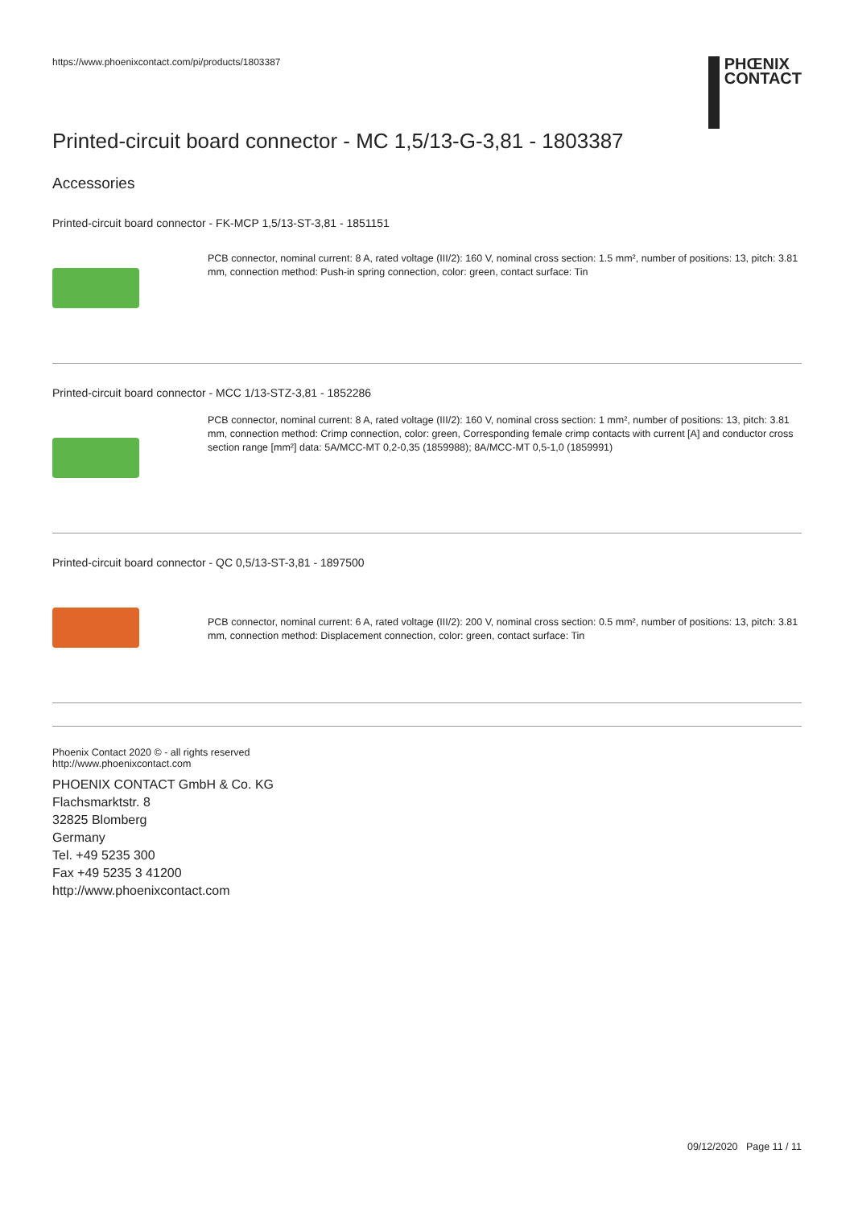https://www.phoenixcontact.com/pi/products/1803387
PHŒNIX
CONTACT
Printed-circuit board connector - MC 1,5/13-G-3,81 - 1803387
Accessories
Printed-circuit board connector - FK-MCP 1,5/13-ST-3,81 - 1851151
PCB connector, nominal current: 8 A, rated voltage (III/2): 160 V, nominal cross section: 1.5 mm², number of positions: 13, pitch: 3.81 mm, connection method: Push-in spring connection, color: green, contact surface: Tin
Printed-circuit board connector - MCC 1/13-STZ-3,81 - 1852286
PCB connector, nominal current: 8 A, rated voltage (III/2): 160 V, nominal cross section: 1 mm², number of positions: 13, pitch: 3.81 mm, connection method: Crimp connection, color: green, Corresponding female crimp contacts with current [A] and conductor cross section range [mm²] data: 5A/MCC-MT 0,2-0,35 (1859988); 8A/MCC-MT 0,5-1,0 (1859991)
Printed-circuit board connector - QC 0,5/13-ST-3,81 - 1897500
PCB connector, nominal current: 6 A, rated voltage (III/2): 200 V, nominal cross section: 0.5 mm², number of positions: 13, pitch: 3.81 mm, connection method: Displacement connection, color: green, contact surface: Tin
Phoenix Contact 2020 © - all rights reserved
http://www.phoenixcontact.com
PHOENIX CONTACT GmbH & Co. KG
Flachsmarktstr. 8
32825 Blomberg
Germany
Tel. +49 5235 300
Fax +49 5235 3 41200
http://www.phoenixcontact.com
09/12/2020 Page 11 / 11